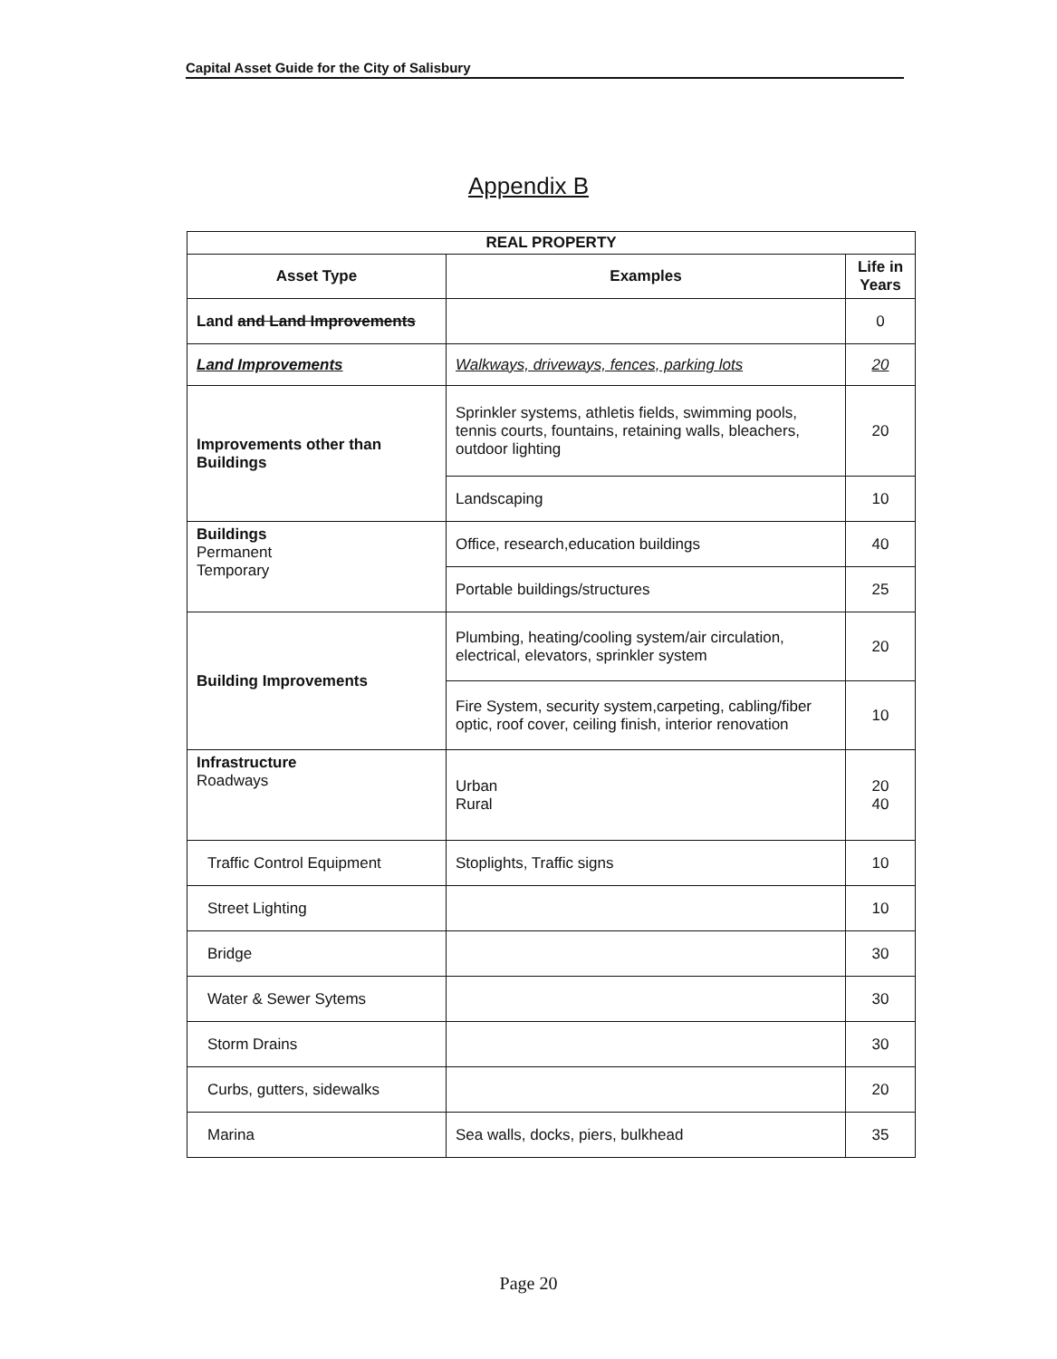Capital Asset Guide for the City of Salisbury
Appendix B
| REAL PROPERTY | | |
| --- | --- | --- |
| Asset Type | Examples | Life in Years |
| Land and Land Improvements | | 0 |
| Land Improvements | Walkways, driveways, fences, parking lots | 20 |
| Improvements other than Buildings | Sprinkler systems, athletis fields, swimming pools, tennis courts, fountains, retaining walls, bleachers, outdoor lighting | 20 |
| | Landscaping | 10 |
| Buildings Permanent Temporary | Office, research,education buildings | 40 |
| | Portable buildings/structures | 25 |
| Building Improvements | Plumbing, heating/cooling system/air circulation, electrical, elevators, sprinkler system | 20 |
| | Fire System, security system,carpeting, cabling/fiber optic, roof cover, ceiling finish, interior renovation | 10 |
| Infrastructure Roadways | Urban Rural | 20 40 |
| Traffic Control Equipment | Stoplights, Traffic signs | 10 |
| Street Lighting | | 10 |
| Bridge | | 30 |
| Water & Sewer Sytems | | 30 |
| Storm Drains | | 30 |
| Curbs, gutters, sidewalks | | 20 |
| Marina | Sea walls, docks, piers, bulkhead | 35 |
Page 20